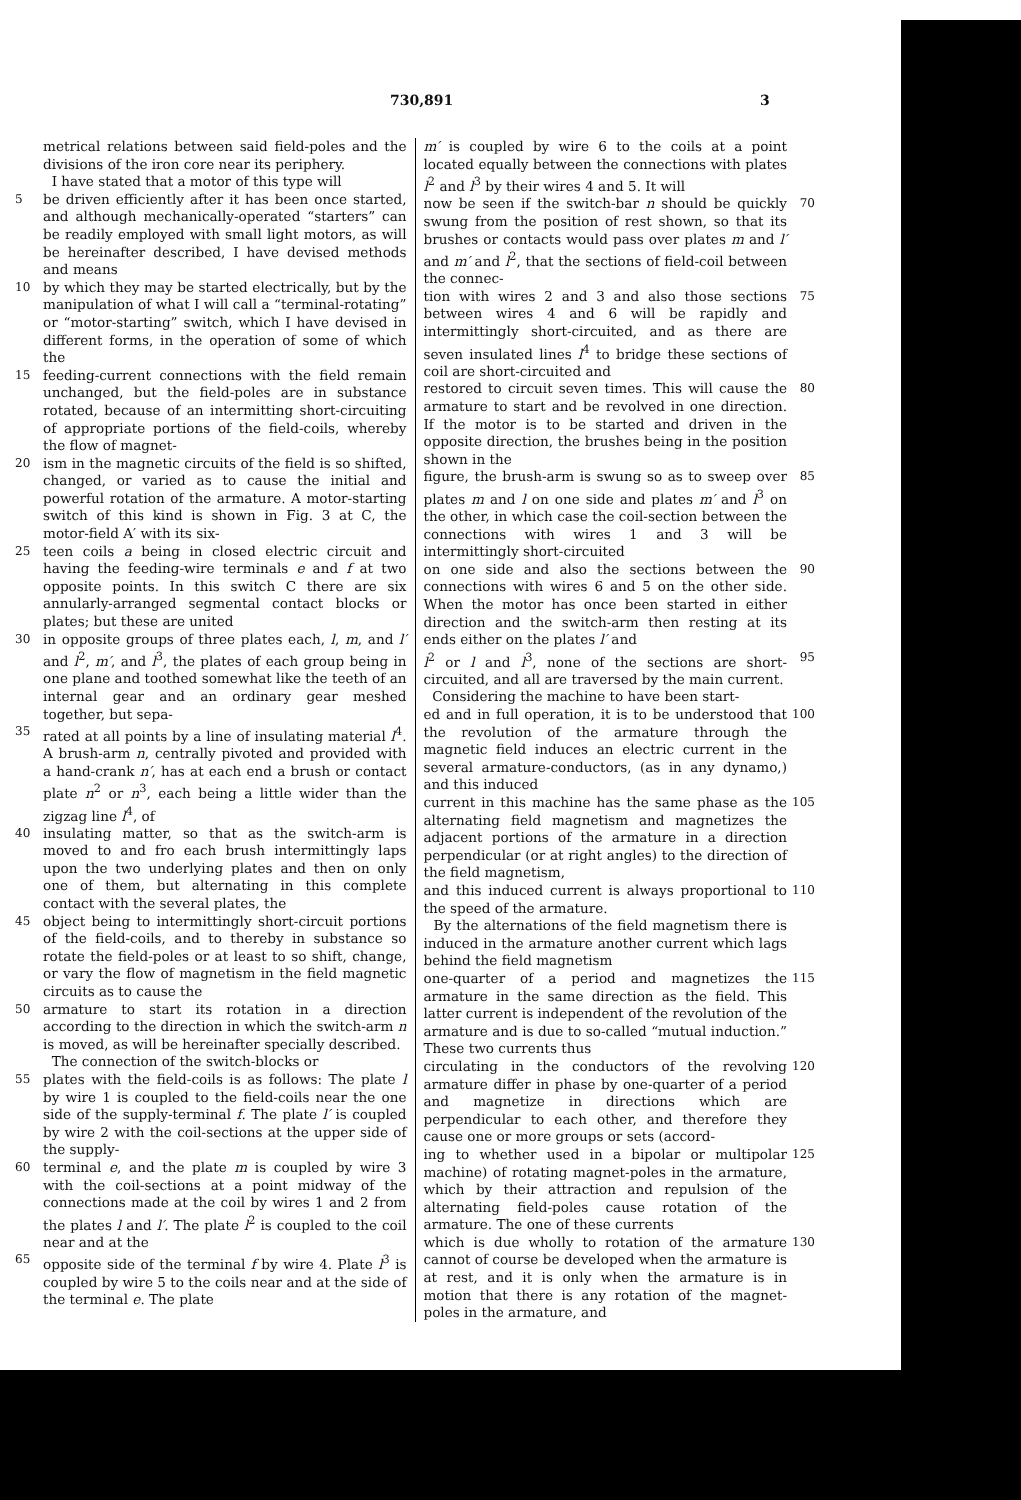730,891 3
metrical relations between said field-poles and the divisions of the iron core near its periphery.
I have stated that a motor of this type will
5 be driven efficiently after it has been once started, and although mechanically-operated “starters” can be readily employed with small light motors, as will be hereinafter described, I have devised methods and means
10 by which they may be started electrically, but by the manipulation of what I will call a “terminal-rotating” or “motor-starting” switch, which I have devised in different forms, in the operation of some of which the
15 feeding-current connections with the field remain unchanged, but the field-poles are in substance rotated, because of an intermitting short-circuiting of appropriate portions of the field-coils, whereby the flow of magnet-
20 ism in the magnetic circuits of the field is so shifted, changed, or varied as to cause the initial and powerful rotation of the armature. A motor-starting switch of this kind is shown in Fig. 3 at C, the motor-field A′ with its six-
25 teen coils a being in closed electric circuit and having the feeding-wire terminals e and f at two opposite points. In this switch C there are six annularly-arranged segmental contact blocks or plates; but these are united
30 in opposite groups of three plates each, l, m, and l′ and l<sup>2</sup>, m′, and l<sup>3</sup>, the plates of each group being in one plane and toothed somewhat like the teeth of an internal gear and an ordinary gear meshed together, but sepa-
35 rated at all points by a line of insulating material l<sup>4</sup>. A brush-arm n, centrally pivoted and provided with a hand-crank n′, has at each end a brush or contact plate n<sup>2</sup> or n<sup>3</sup>, each being a little wider than the zigzag line l<sup>4</sup>, of
40 insulating matter, so that as the switch-arm is moved to and fro each brush intermittingly laps upon the two underlying plates and then on only one of them, but alternating in this complete contact with the several plates, the
45 object being to intermittingly short-circuit portions of the field-coils, and to thereby in substance so rotate the field-poles or at least to so shift, change, or vary the flow of magnetism in the field magnetic circuits as to cause the
50 armature to start its rotation in a direction according to the direction in which the switch-arm n is moved, as will be hereinafter specially described.
The connection of the switch-blocks or
55 plates with the field-coils is as follows: The plate l by wire 1 is coupled to the field-coils near the one side of the supply-terminal f. The plate l′ is coupled by wire 2 with the coil-sections at the upper side of the supply-
60 terminal e, and the plate m is coupled by wire 3 with the coil-sections at a point midway of the connections made at the coil by wires 1 and 2 from the plates l and l′. The plate l<sup>2</sup> is coupled to the coil near and at the
65 opposite side of the terminal f by wire 4. Plate l<sup>3</sup> is coupled by wire 5 to the coils near and at the side of the terminal e. The plate
m′ is coupled by wire 6 to the coils at a point located equally between the connections with plates l<sup>2</sup> and l<sup>3</sup> by their wires 4 and 5. It will
70 now be seen if the switch-bar n should be quickly swung from the position of rest shown, so that its brushes or contacts would pass over plates m and l′ and m′ and l<sup>2</sup>, that the sections of field-coil between the connec-
75 tion with wires 2 and 3 and also those sections between wires 4 and 6 will be rapidly and intermittingly short-circuited, and as there are seven insulated lines l<sup>4</sup> to bridge these sections of coil are short-circuited and
80 restored to circuit seven times. This will cause the armature to start and be revolved in one direction. If the motor is to be started and driven in the opposite direction, the brushes being in the position shown in the
85 figure, the brush-arm is swung so as to sweep over plates m and l on one side and plates m′ and l<sup>3</sup> on the other, in which case the coil-section between the connections with wires 1 and 3 will be intermittingly short-circuited
90 on one side and also the sections between the connections with wires 6 and 5 on the other side. When the motor has once been started in either direction and the switch-arm then resting at its ends either on the plates l′ and
95 l<sup>2</sup> or l and l<sup>3</sup>, none of the sections are short-circuited, and all are traversed by the main current.
Considering the machine to have been start-
100 ed and in full operation, it is to be understood that the revolution of the armature through the magnetic field induces an electric current in the several armature-conductors, (as in any dynamo,) and this induced
105 current in this machine has the same phase as the alternating field magnetism and magnetizes the adjacent portions of the armature in a direction perpendicular (or at right angles) to the direction of the field magnetism,
110 and this induced current is always proportional to the speed of the armature.
By the alternations of the field magnetism there is induced in the armature another current which lags behind the field magnetism
115 one-quarter of a period and magnetizes the armature in the same direction as the field. This latter current is independent of the revolution of the armature and is due to so-called “mutual induction.” These two currents thus
120 circulating in the conductors of the revolving armature differ in phase by one-quarter of a period and magnetize in directions which are perpendicular to each other, and therefore they cause one or more groups or sets (accord-
125 ing to whether used in a bipolar or multipolar machine) of rotating magnet-poles in the armature, which by their attraction and repulsion of the alternating field-poles cause rotation of the armature. The one of these currents
130 which is due wholly to rotation of the armature cannot of course be developed when the armature is at rest, and it is only when the armature is in motion that there is any rotation of the magnet-poles in the armature, and